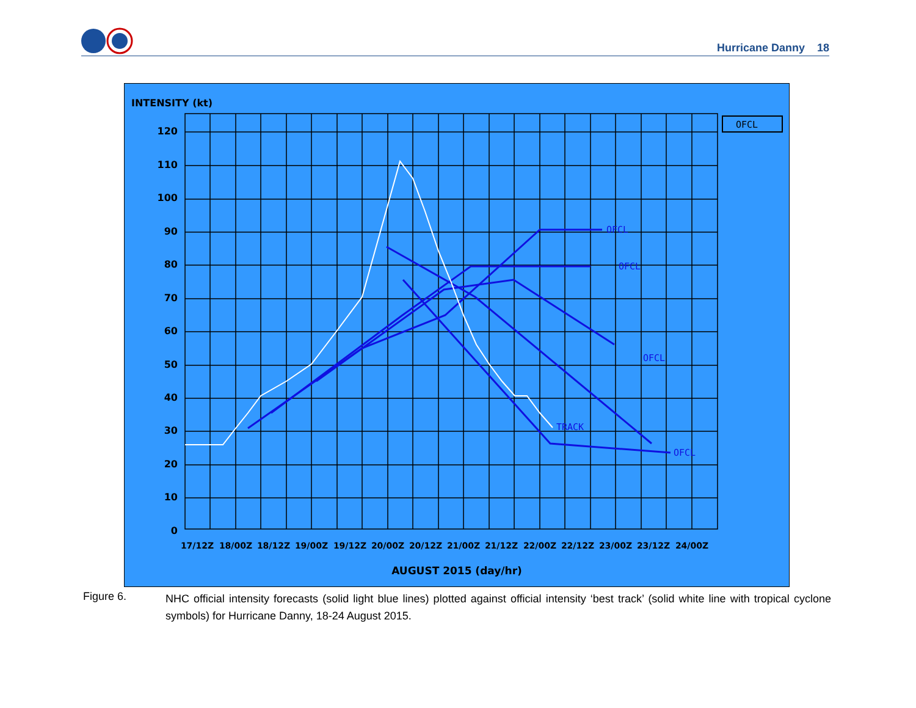Hurricane Danny 18
INTENSITY (kt)
120
110
100
90
80
70
60
50
40
30
20
10
0
OFCL
17/12Z
18/00Z
18/12Z
19/00Z
19/12Z
20/00Z
20/12Z
21/00Z
21/12Z
22/00Z
22/12Z
23/00Z
23/12Z
24/00Z
OFCL
OFCL
OFCL
OFCL
TRACK
AUGUST 2015 (day/hr)
Figure 6.
NHC official intensity forecasts (solid light blue lines) plotted against official intensity ‘best track’ (solid white line with tropical cyclone symbols) for Hurricane Danny, 18-24 August 2015.